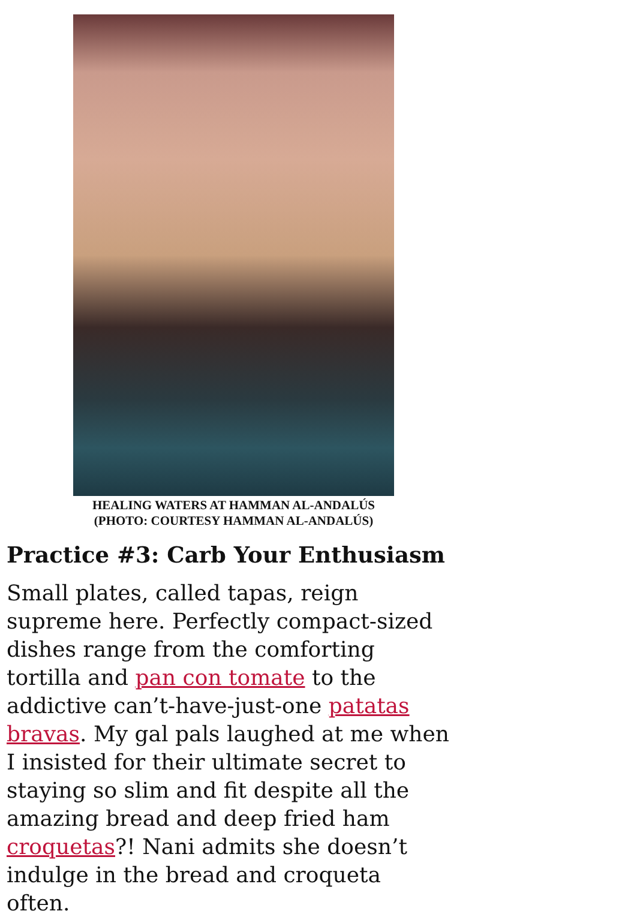HEALING WATERS AT HAMMAN AL-ANDALÚS
(PHOTO: COURTESY HAMMAN AL-ANDALÚS)
Practice #3: Carb Your Enthusiasm
Small plates, called tapas, reign supreme here. Perfectly compact-sized dishes range from the comforting tortilla and pan con tomate to the addictive can’t-have-just-one patatas bravas. My gal pals laughed at me when I insisted for their ultimate secret to staying so slim and fit despite all the amazing bread and deep fried ham croquetas?! Nani admits she doesn’t indulge in the bread and croqueta often.